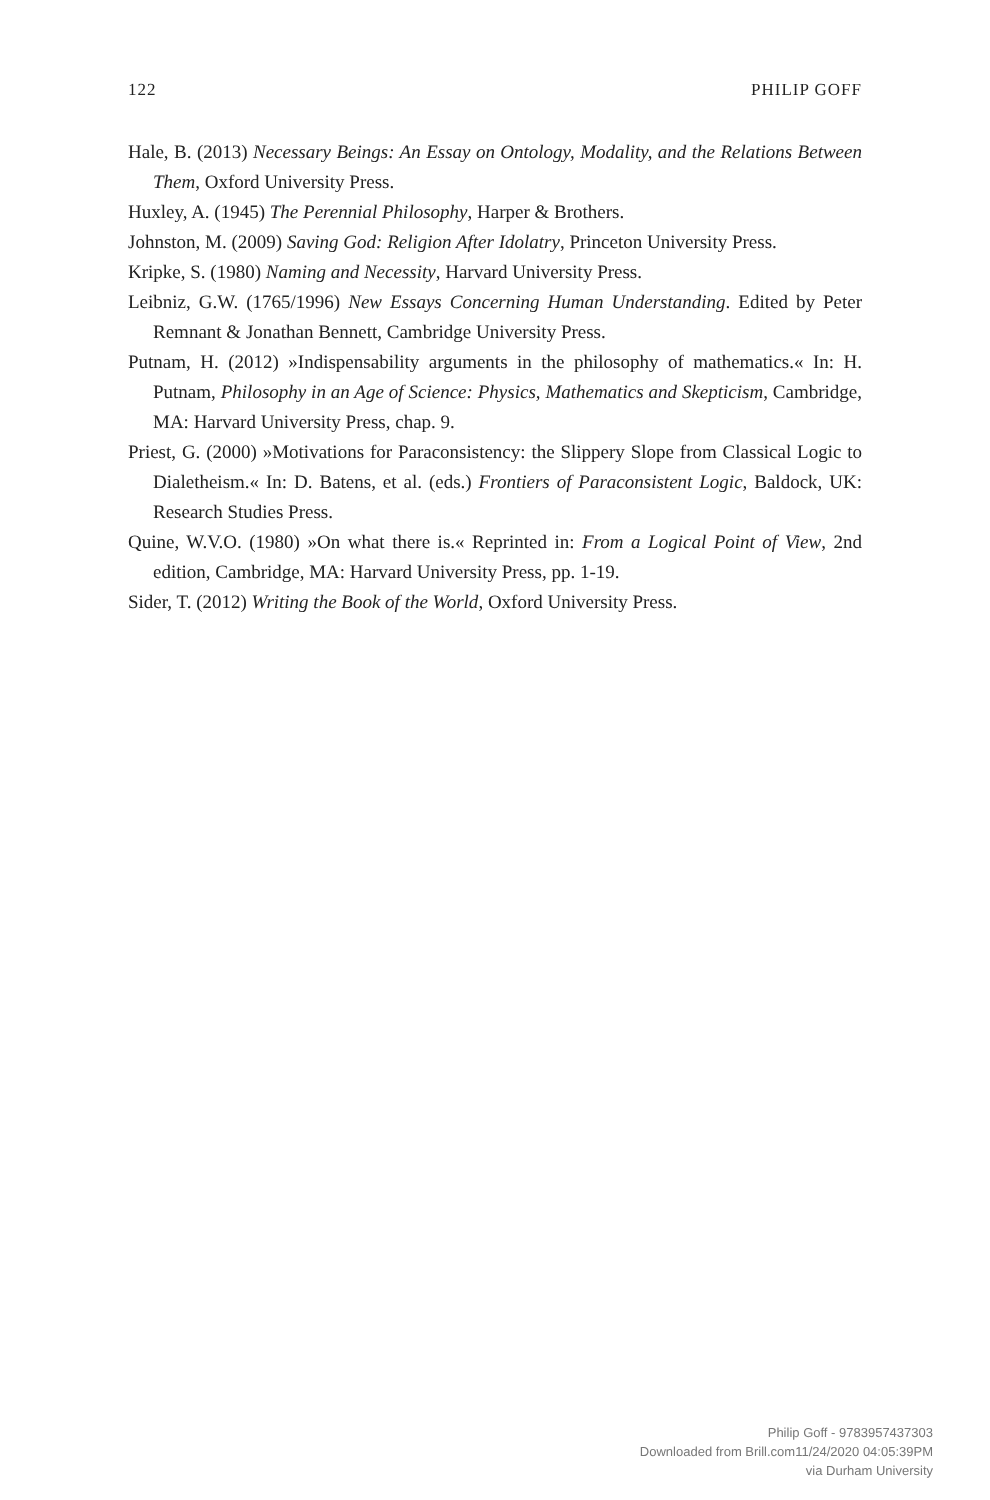122 PHILIP GOFF
Hale, B. (2013) Necessary Beings: An Essay on Ontology, Modality, and the Relations Between Them, Oxford University Press.
Huxley, A. (1945) The Perennial Philosophy, Harper & Brothers.
Johnston, M. (2009) Saving God: Religion After Idolatry, Princeton University Press.
Kripke, S. (1980) Naming and Necessity, Harvard University Press.
Leibniz, G.W. (1765/1996) New Essays Concerning Human Understanding. Edited by Peter Remnant & Jonathan Bennett, Cambridge University Press.
Putnam, H. (2012) »Indispensability arguments in the philosophy of mathematics.« In: H. Putnam, Philosophy in an Age of Science: Physics, Mathematics and Skepticism, Cambridge, MA: Harvard University Press, chap. 9.
Priest, G. (2000) »Motivations for Paraconsistency: the Slippery Slope from Classical Logic to Dialetheism.« In: D. Batens, et al. (eds.) Frontiers of Paraconsistent Logic, Baldock, UK: Research Studies Press.
Quine, W.V.O. (1980) »On what there is.« Reprinted in: From a Logical Point of View, 2nd edition, Cambridge, MA: Harvard University Press, pp. 1-19.
Sider, T. (2012) Writing the Book of the World, Oxford University Press.
Philip Goff - 9783957437303
Downloaded from Brill.com11/24/2020 04:05:39PM
via Durham University